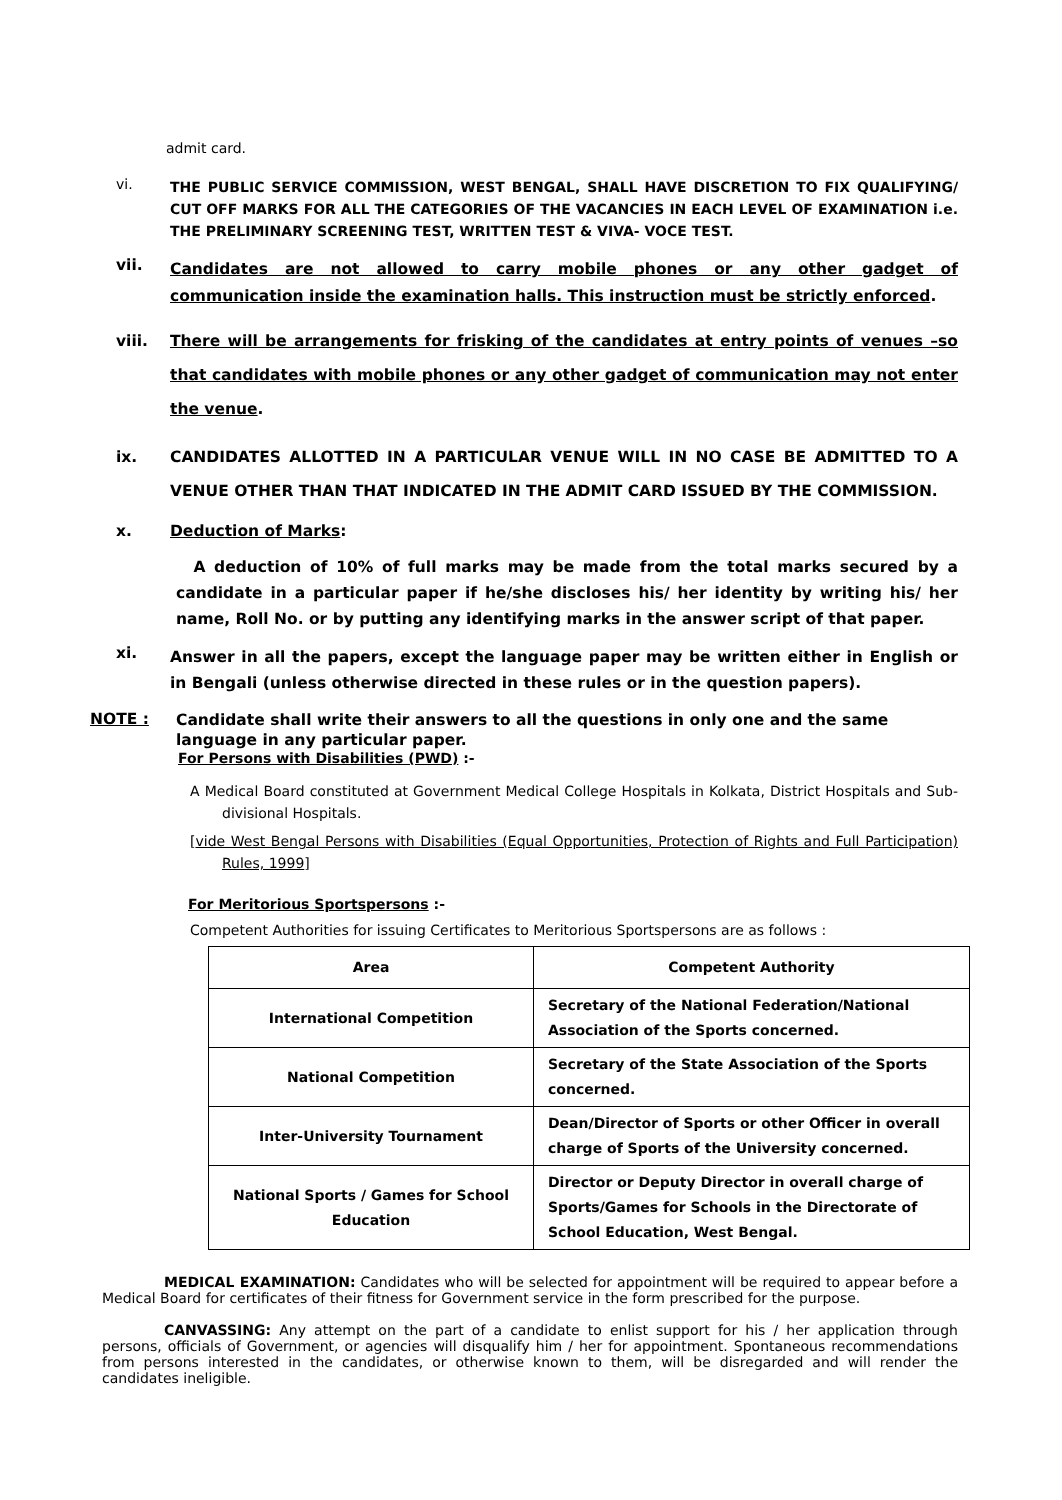admit card.
vi. THE PUBLIC SERVICE COMMISSION, WEST BENGAL, SHALL HAVE DISCRETION TO FIX QUALIFYING/ CUT OFF MARKS FOR ALL THE CATEGORIES OF THE VACANCIES IN EACH LEVEL OF EXAMINATION i.e. THE PRELIMINARY SCREENING TEST, WRITTEN TEST & VIVA- VOCE TEST.
vii. Candidates are not allowed to carry mobile phones or any other gadget of communication inside the examination halls. This instruction must be strictly enforced.
viii. There will be arrangements for frisking of the candidates at entry points of venues –so that candidates with mobile phones or any other gadget of communication may not enter the venue.
ix. CANDIDATES ALLOTTED IN A PARTICULAR VENUE WILL IN NO CASE BE ADMITTED TO A VENUE OTHER THAN THAT INDICATED IN THE ADMIT CARD ISSUED BY THE COMMISSION.
x. Deduction of Marks:
A deduction of 10% of full marks may be made from the total marks secured by a candidate in a particular paper if he/she discloses his/ her identity by writing his/ her name, Roll No. or by putting any identifying marks in the answer script of that paper.
xi. Answer in all the papers, except the language paper may be written either in English or in Bengali (unless otherwise directed in these rules or in the question papers).
NOTE : Candidate shall write their answers to all the questions in only one and the same language in any particular paper.
For Persons with Disabilities (PWD) :-
A Medical Board constituted at Government Medical College Hospitals in Kolkata, District Hospitals and Sub-divisional Hospitals.
[vide West Bengal Persons with Disabilities (Equal Opportunities, Protection of Rights and Full Participation) Rules, 1999]
For Meritorious Sportspersons :-
Competent Authorities for issuing Certificates to Meritorious Sportspersons are as follows :
| Area | Competent Authority |
| --- | --- |
| International Competition | Secretary of the National Federation/National Association of the Sports concerned. |
| National Competition | Secretary of the State Association of the Sports concerned. |
| Inter-University Tournament | Dean/Director of Sports or other Officer in overall charge of Sports of the University concerned. |
| National Sports / Games for School Education | Director or Deputy Director in overall charge of Sports/Games for Schools in the Directorate of School Education, West Bengal. |
MEDICAL EXAMINATION: Candidates who will be selected for appointment will be required to appear before a Medical Board for certificates of their fitness for Government service in the form prescribed for the purpose.
CANVASSING: Any attempt on the part of a candidate to enlist support for his / her application through persons, officials of Government, or agencies will disqualify him / her for appointment. Spontaneous recommendations from persons interested in the candidates, or otherwise known to them, will be disregarded and will render the candidates ineligible.